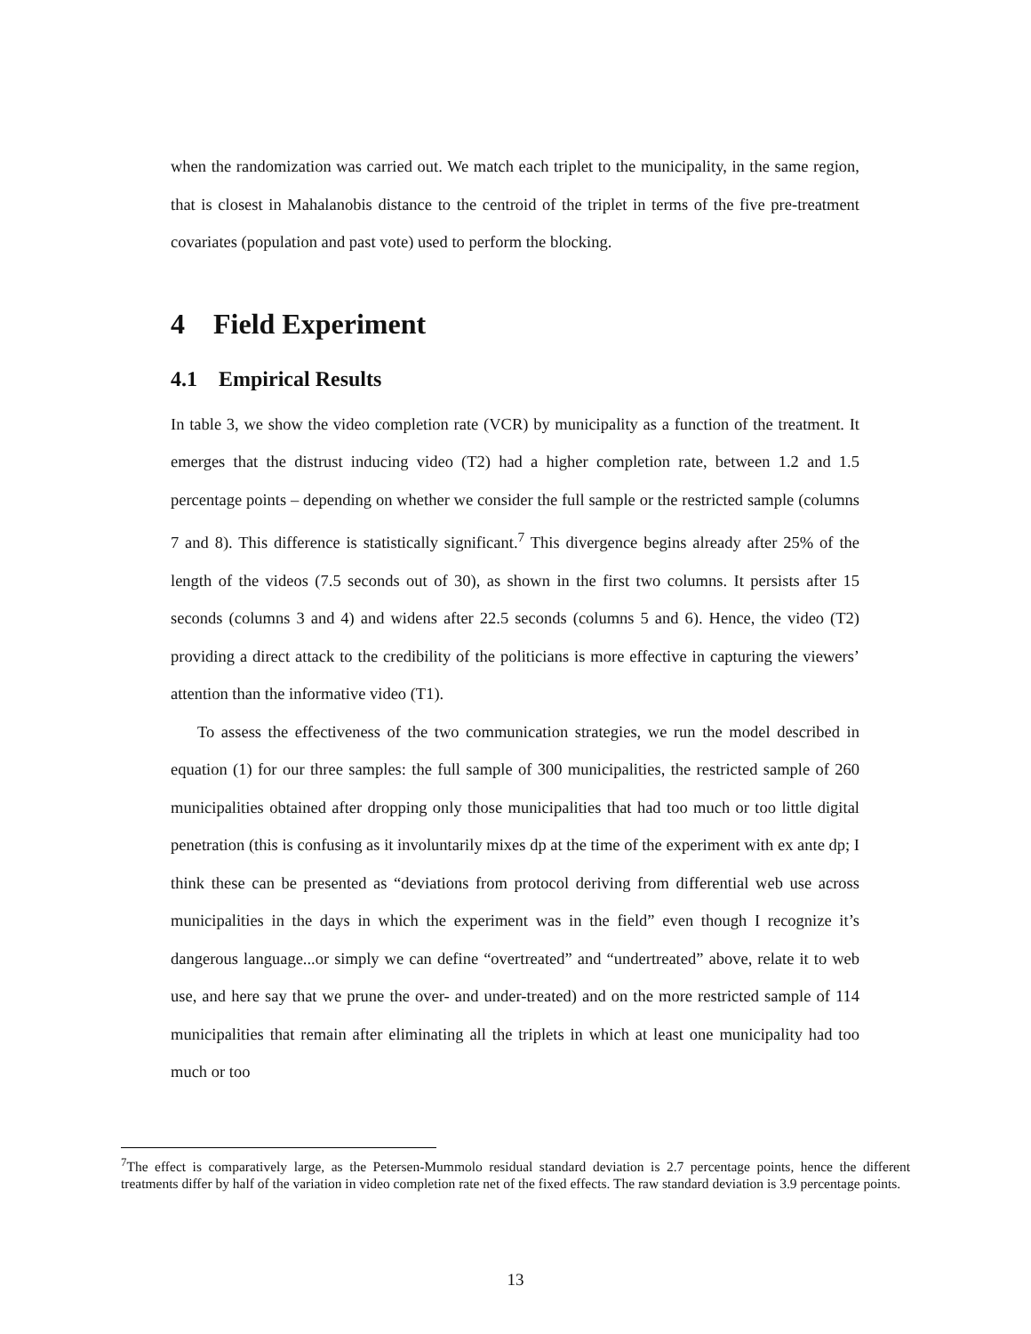when the randomization was carried out. We match each triplet to the municipality, in the same region, that is closest in Mahalanobis distance to the centroid of the triplet in terms of the five pre-treatment covariates (population and past vote) used to perform the blocking.
4 Field Experiment
4.1 Empirical Results
In table 3, we show the video completion rate (VCR) by municipality as a function of the treatment. It emerges that the distrust inducing video (T2) had a higher completion rate, between 1.2 and 1.5 percentage points – depending on whether we consider the full sample or the restricted sample (columns 7 and 8). This difference is statistically significant.<sup>7</sup> This divergence begins already after 25% of the length of the videos (7.5 seconds out of 30), as shown in the first two columns. It persists after 15 seconds (columns 3 and 4) and widens after 22.5 seconds (columns 5 and 6). Hence, the video (T2) providing a direct attack to the credibility of the politicians is more effective in capturing the viewers’ attention than the informative video (T1).
To assess the effectiveness of the two communication strategies, we run the model described in equation (1) for our three samples: the full sample of 300 municipalities, the restricted sample of 260 municipalities obtained after dropping only those municipalities that had too much or too little digital penetration (this is confusing as it involuntarily mixes dp at the time of the experiment with ex ante dp; I think these can be presented as “deviations from protocol deriving from differential web use across municipalities in the days in which the experiment was in the field” even though I recognize it’s dangerous language...or simply we can define “overtreated” and “undertreated” above, relate it to web use, and here say that we prune the over- and under-treated) and on the more restricted sample of 114 municipalities that remain after eliminating all the triplets in which at least one municipality had too much or too
<sup>7</sup> The effect is comparatively large, as the Petersen-Mummolo residual standard deviation is 2.7 percentage points, hence the different treatments differ by half of the variation in video completion rate net of the fixed effects. The raw standard deviation is 3.9 percentage points.
13